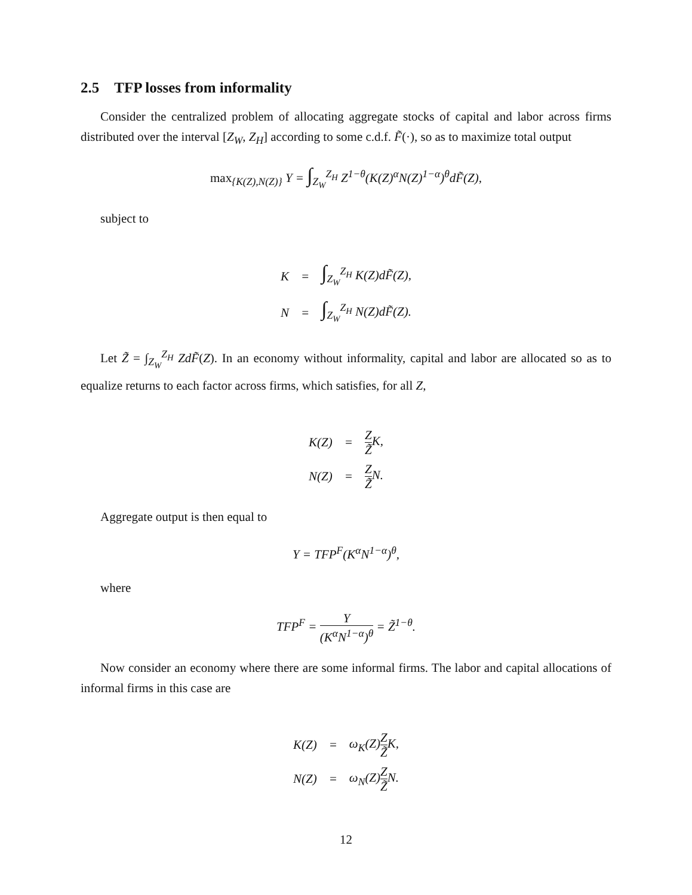2.5 TFP losses from informality
Consider the centralized problem of allocating aggregate stocks of capital and labor across firms distributed over the interval [Z<sub>W</sub>, Z<sub>H</sub>] according to some c.d.f. F̃(·), so as to maximize total output
max<sub>{K(Z),N(Z)}</sub> Y = ∫<sub>Z<sub>W</sub></sub><sup>Z<sub>H</sub></sup> Z<sup>1−θ</sup>(K(Z)<sup>α</sup>N(Z)<sup>1−α</sup>)<sup>θ</sup>dF̃(Z),
subject to
| K | = | ∫<sub>Z<sub>W</sub></sub><sup>Z<sub>H</sub></sup> K(Z)dF̃(Z), |
| N | = | ∫<sub>Z<sub>W</sub></sub><sup>Z<sub>H</sub></sup> N(Z)dF̃(Z). |
Let Z̃ = ∫<sub>Z<sub>W</sub></sub><sup>Z<sub>H</sub></sup> ZdF̃(Z). In an economy without informality, capital and labor are allocated so as to equalize returns to each factor across firms, which satisfies, for all Z,
| K(Z) | = | Z Z̃ K, |
| N(Z) | = | Z Z̃ N. |
Aggregate output is then equal to
Y = TFP<sup>F</sup>(K<sup>α</sup>N<sup>1−α</sup>)<sup>θ</sup>,
where
TFP<sup>F</sup> = Y (K<sup>α</sup>N<sup>1−α</sup>)<sup>θ</sup> = Z̃<sup>1−θ</sup>.
Now consider an economy where there are some informal firms. The labor and capital allocations of informal firms in this case are
| K(Z) | = | ω<sub>K</sub>(Z) Z Z̃ K, |
| N(Z) | = | ω<sub>N</sub>(Z) Z Z̃ N. |
12